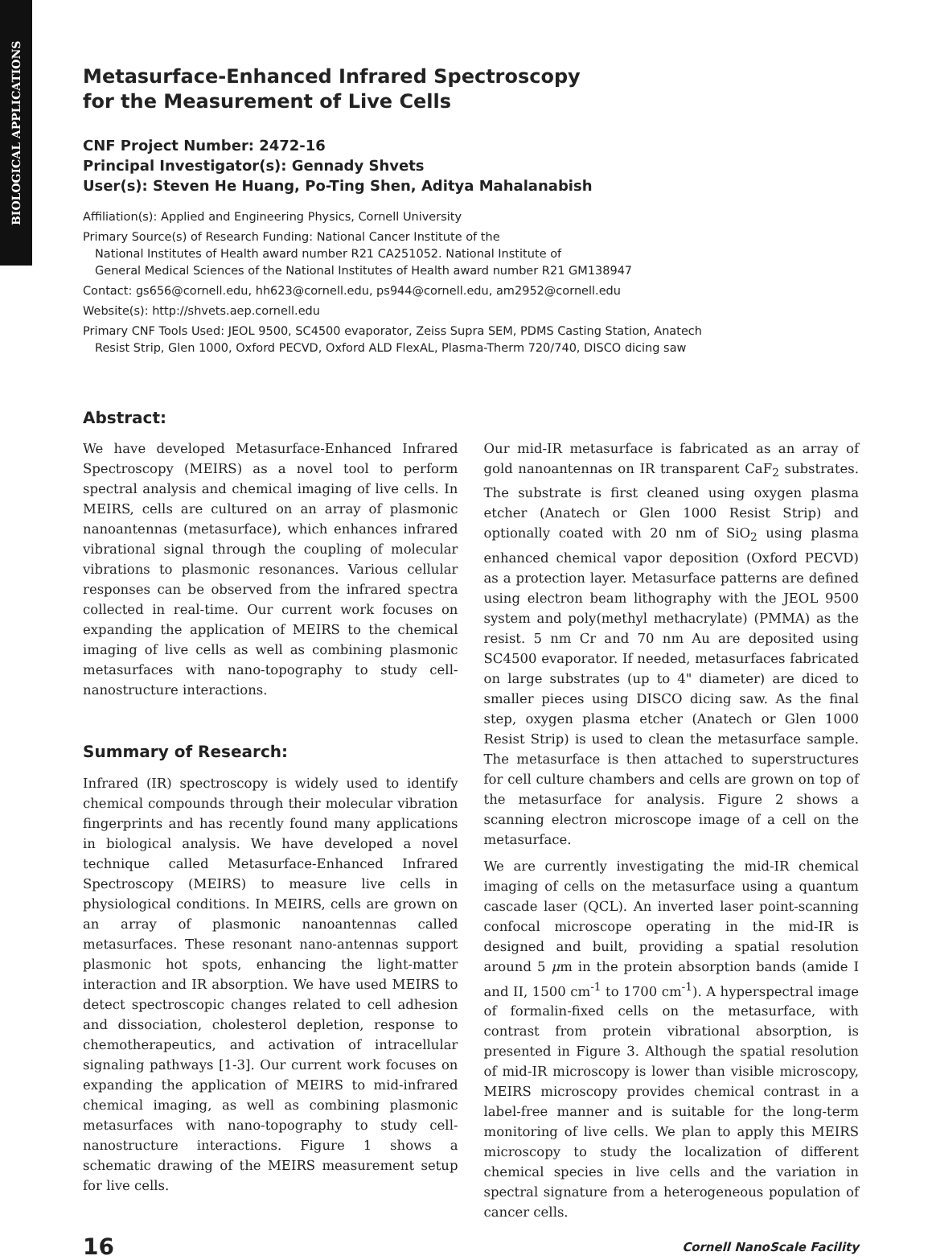BIOLOGICAL APPLICATIONS
Metasurface-Enhanced Infrared Spectroscopy
for the Measurement of Live Cells
CNF Project Number: 2472-16
Principal Investigator(s): Gennady Shvets
User(s): Steven He Huang, Po-Ting Shen, Aditya Mahalanabish
Affiliation(s): Applied and Engineering Physics, Cornell University
Primary Source(s) of Research Funding: National Cancer Institute of the
National Institutes of Health award number R21 CA251052. National Institute of
General Medical Sciences of the National Institutes of Health award number R21 GM138947
Contact: gs656@cornell.edu, hh623@cornell.edu, ps944@cornell.edu, am2952@cornell.edu
Website(s): http://shvets.aep.cornell.edu
Primary CNF Tools Used: JEOL 9500, SC4500 evaporator, Zeiss Supra SEM, PDMS Casting Station, Anatech
Resist Strip, Glen 1000, Oxford PECVD, Oxford ALD FlexAL, Plasma-Therm 720/740, DISCO dicing saw
Abstract:
We have developed Metasurface-Enhanced Infrared Spectroscopy (MEIRS) as a novel tool to perform spectral analysis and chemical imaging of live cells. In MEIRS, cells are cultured on an array of plasmonic nanoantennas (metasurface), which enhances infrared vibrational signal through the coupling of molecular vibrations to plasmonic resonances. Various cellular responses can be observed from the infrared spectra collected in real-time. Our current work focuses on expanding the application of MEIRS to the chemical imaging of live cells as well as combining plasmonic metasurfaces with nano-topography to study cell-nanostructure interactions.
Summary of Research:
Infrared (IR) spectroscopy is widely used to identify chemical compounds through their molecular vibration fingerprints and has recently found many applications in biological analysis. We have developed a novel technique called Metasurface-Enhanced Infrared Spectroscopy (MEIRS) to measure live cells in physiological conditions. In MEIRS, cells are grown on an array of plasmonic nanoantennas called metasurfaces. These resonant nano-antennas support plasmonic hot spots, enhancing the light-matter interaction and IR absorption. We have used MEIRS to detect spectroscopic changes related to cell adhesion and dissociation, cholesterol depletion, response to chemotherapeutics, and activation of intracellular signaling pathways [1-3]. Our current work focuses on expanding the application of MEIRS to mid-infrared chemical imaging, as well as combining plasmonic metasurfaces with nano-topography to study cell-nanostructure interactions. Figure 1 shows a schematic drawing of the MEIRS measurement setup for live cells.
Our mid-IR metasurface is fabricated as an array of gold nanoantennas on IR transparent CaF<sub>2</sub> substrates. The substrate is first cleaned using oxygen plasma etcher (Anatech or Glen 1000 Resist Strip) and optionally coated with 20 nm of SiO<sub>2</sub> using plasma enhanced chemical vapor deposition (Oxford PECVD) as a protection layer. Metasurface patterns are defined using electron beam lithography with the JEOL 9500 system and poly(methyl methacrylate) (PMMA) as the resist. 5 nm Cr and 70 nm Au are deposited using SC4500 evaporator. If needed, metasurfaces fabricated on large substrates (up to 4" diameter) are diced to smaller pieces using DISCO dicing saw. As the final step, oxygen plasma etcher (Anatech or Glen 1000 Resist Strip) is used to clean the metasurface sample. The metasurface is then attached to superstructures for cell culture chambers and cells are grown on top of the metasurface for analysis. Figure 2 shows a scanning electron microscope image of a cell on the metasurface.
We are currently investigating the mid-IR chemical imaging of cells on the metasurface using a quantum cascade laser (QCL). An inverted laser point-scanning confocal microscope operating in the mid-IR is designed and built, providing a spatial resolution around 5 μm in the protein absorption bands (amide I and II, 1500 cm<sup>-1</sup> to 1700 cm<sup>-1</sup>). A hyperspectral image of formalin-fixed cells on the metasurface, with contrast from protein vibrational absorption, is presented in Figure 3. Although the spatial resolution of mid-IR microscopy is lower than visible microscopy, MEIRS microscopy provides chemical contrast in a label-free manner and is suitable for the long-term monitoring of live cells. We plan to apply this MEIRS microscopy to study the localization of different chemical species in live cells and the variation in spectral signature from a heterogeneous population of cancer cells.
16 Cornell NanoScale Facility